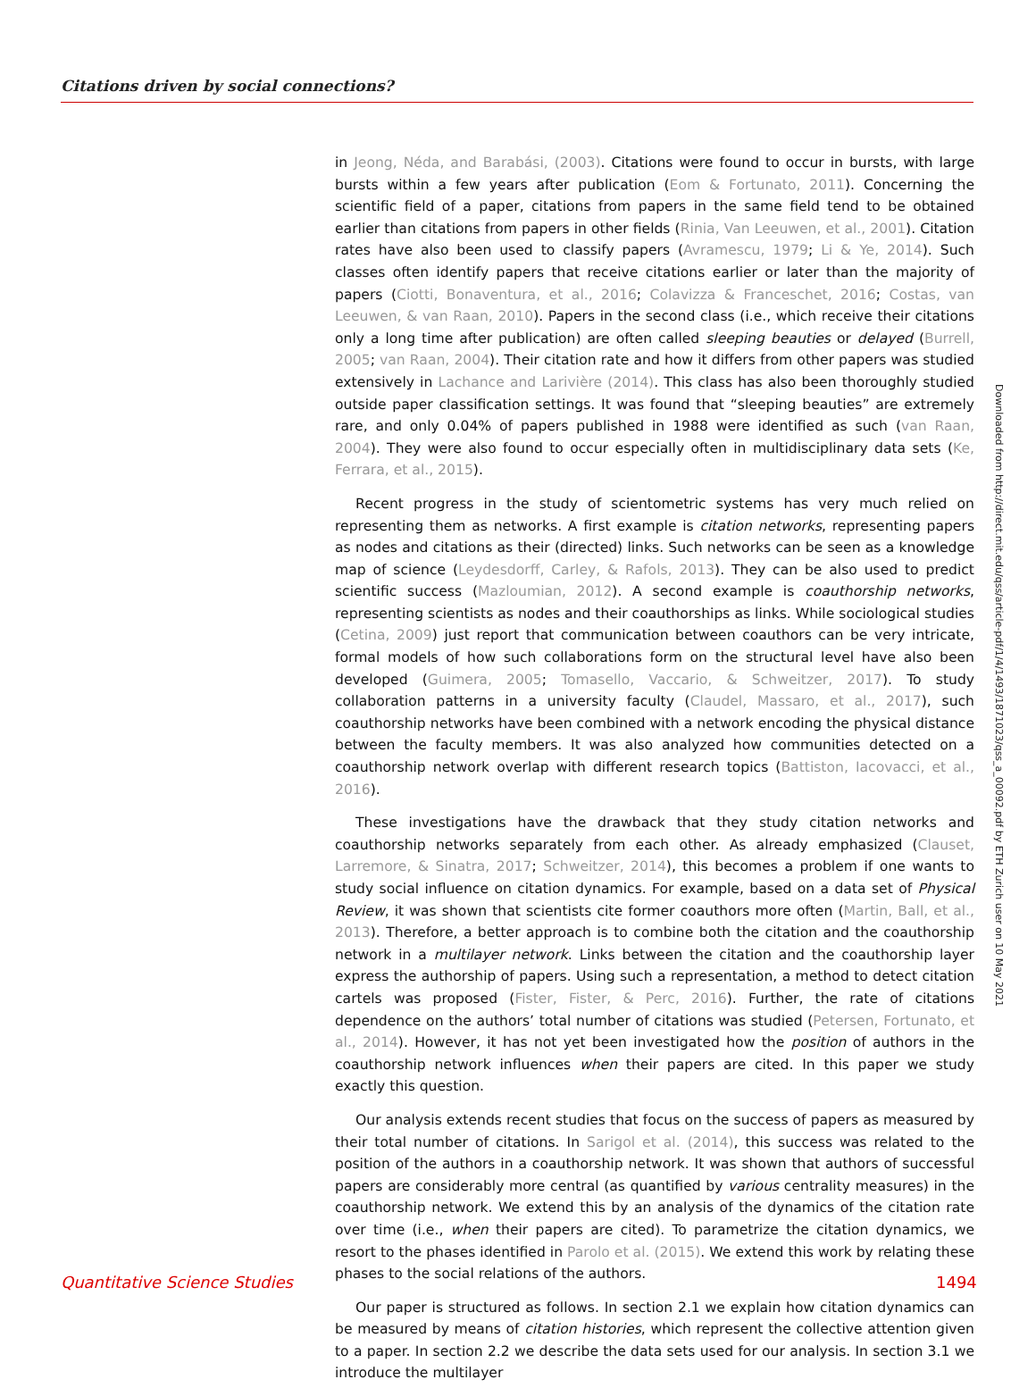Citations driven by social connections?
in Jeong, Néda, and Barabási, (2003). Citations were found to occur in bursts, with large bursts within a few years after publication (Eom & Fortunato, 2011). Concerning the scientific field of a paper, citations from papers in the same field tend to be obtained earlier than citations from papers in other fields (Rinia, Van Leeuwen, et al., 2001). Citation rates have also been used to classify papers (Avramescu, 1979; Li & Ye, 2014). Such classes often identify papers that receive citations earlier or later than the majority of papers (Ciotti, Bonaventura, et al., 2016; Colavizza & Franceschet, 2016; Costas, van Leeuwen, & van Raan, 2010). Papers in the second class (i.e., which receive their citations only a long time after publication) are often called sleeping beauties or delayed (Burrell, 2005; van Raan, 2004). Their citation rate and how it differs from other papers was studied extensively in Lachance and Larivière (2014). This class has also been thoroughly studied outside paper classification settings. It was found that “sleeping beauties” are extremely rare, and only 0.04% of papers published in 1988 were identified as such (van Raan, 2004). They were also found to occur especially often in multidisciplinary data sets (Ke, Ferrara, et al., 2015).
Recent progress in the study of scientometric systems has very much relied on representing them as networks. A first example is citation networks, representing papers as nodes and citations as their (directed) links. Such networks can be seen as a knowledge map of science (Leydesdorff, Carley, & Rafols, 2013). They can be also used to predict scientific success (Mazloumian, 2012). A second example is coauthorship networks, representing scientists as nodes and their coauthorships as links. While sociological studies (Cetina, 2009) just report that communication between coauthors can be very intricate, formal models of how such collaborations form on the structural level have also been developed (Guimera, 2005; Tomasello, Vaccario, & Schweitzer, 2017). To study collaboration patterns in a university faculty (Claudel, Massaro, et al., 2017), such coauthorship networks have been combined with a network encoding the physical distance between the faculty members. It was also analyzed how communities detected on a coauthorship network overlap with different research topics (Battiston, Iacovacci, et al., 2016).
These investigations have the drawback that they study citation networks and coauthorship networks separately from each other. As already emphasized (Clauset, Larremore, & Sinatra, 2017; Schweitzer, 2014), this becomes a problem if one wants to study social influence on citation dynamics. For example, based on a data set of Physical Review, it was shown that scientists cite former coauthors more often (Martin, Ball, et al., 2013). Therefore, a better approach is to combine both the citation and the coauthorship network in a multilayer network. Links between the citation and the coauthorship layer express the authorship of papers. Using such a representation, a method to detect citation cartels was proposed (Fister, Fister, & Perc, 2016). Further, the rate of citations dependence on the authors’ total number of citations was studied (Petersen, Fortunato, et al., 2014). However, it has not yet been investigated how the position of authors in the coauthorship network influences when their papers are cited. In this paper we study exactly this question.
Our analysis extends recent studies that focus on the success of papers as measured by their total number of citations. In Sarigol et al. (2014), this success was related to the position of the authors in a coauthorship network. It was shown that authors of successful papers are considerably more central (as quantified by various centrality measures) in the coauthorship network. We extend this by an analysis of the dynamics of the citation rate over time (i.e., when their papers are cited). To parametrize the citation dynamics, we resort to the phases identified in Parolo et al. (2015). We extend this work by relating these phases to the social relations of the authors.
Our paper is structured as follows. In section 2.1 we explain how citation dynamics can be measured by means of citation histories, which represent the collective attention given to a paper. In section 2.2 we describe the data sets used for our analysis. In section 3.1 we introduce the multilayer
Downloaded from http://direct.mit.edu/qss/article-pdf/1/4/1493/1871023/qss_a_00092.pdf by ETH Zurich user on 10 May 2021
Quantitative Science Studies 1494